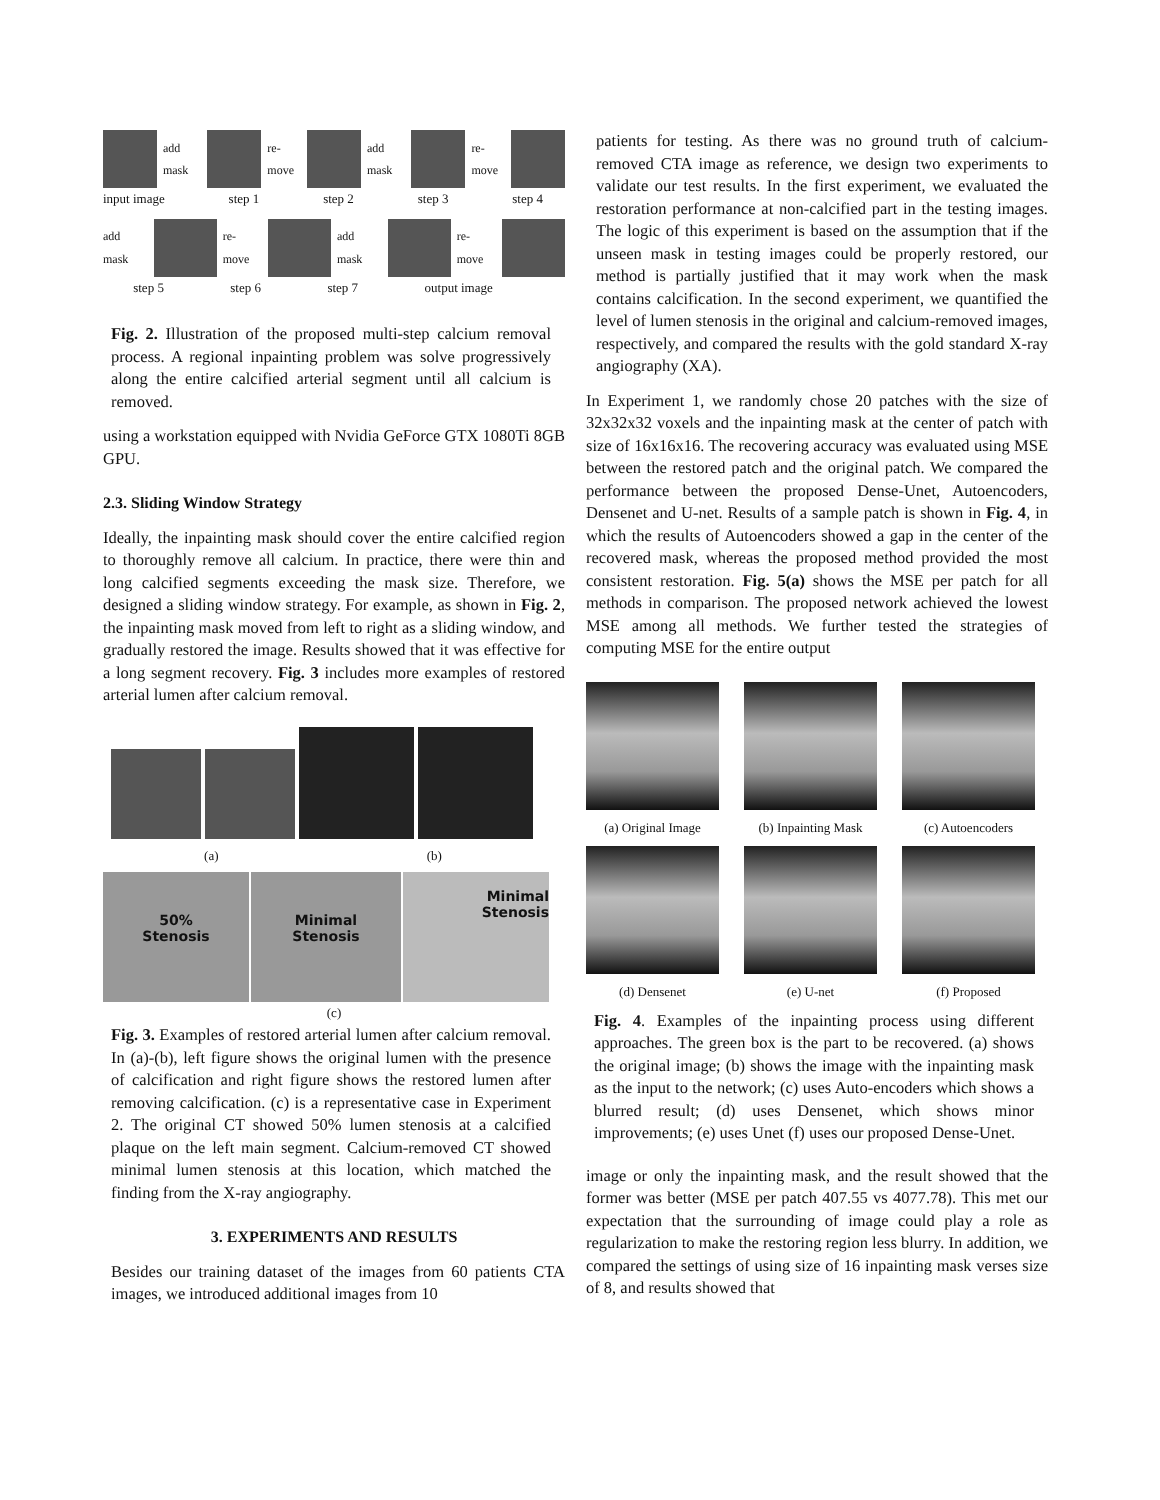add mask re-move add mask re-move
input image step 1 step 2 step 3 step 4
add mask re-move add mask re-move
step 5 step 6 step 7 output image
Fig. 2. Illustration of the proposed multi-step calcium removal process. A regional inpainting problem was solve progressively along the entire calcified arterial segment until all calcium is removed.
using a workstation equipped with Nvidia GeForce GTX 1080Ti 8GB GPU.
2.3. Sliding Window Strategy
Ideally, the inpainting mask should cover the entire calcified region to thoroughly remove all calcium. In practice, there were thin and long calcified segments exceeding the mask size. Therefore, we designed a sliding window strategy. For example, as shown in Fig. 2, the inpainting mask moved from left to right as a sliding window, and gradually restored the image. Results showed that it was effective for a long segment recovery. Fig. 3 includes more examples of restored arterial lumen after calcium removal.
(a) (b)
50%
Stenosis
Minimal
Stenosis
Minimal
Stenosis
(c)
Fig. 3. Examples of restored arterial lumen after calcium removal. In (a)-(b), left figure shows the original lumen with the presence of calcification and right figure shows the restored lumen after removing calcification. (c) is a representative case in Experiment 2. The original CT showed 50% lumen stenosis at a calcified plaque on the left main segment. Calcium-removed CT showed minimal lumen stenosis at this location, which matched the finding from the X-ray angiography.
3. EXPERIMENTS AND RESULTS
Besides our training dataset of the images from 60 patients CTA images, we introduced additional images from 10
patients for testing. As there was no ground truth of calcium-removed CTA image as reference, we design two experiments to validate our test results. In the first experiment, we evaluated the restoration performance at non-calcified part in the testing images. The logic of this experiment is based on the assumption that if the unseen mask in testing images could be properly restored, our method is partially justified that it may work when the mask contains calcification. In the second experiment, we quantified the level of lumen stenosis in the original and calcium-removed images, respectively, and compared the results with the gold standard X-ray angiography (XA).
In Experiment 1, we randomly chose 20 patches with the size of 32x32x32 voxels and the inpainting mask at the center of patch with size of 16x16x16. The recovering accuracy was evaluated using MSE between the restored patch and the original patch. We compared the performance between the proposed Dense-Unet, Autoencoders, Densenet and U-net. Results of a sample patch is shown in Fig. 4, in which the results of Autoencoders showed a gap in the center of the recovered mask, whereas the proposed method provided the most consistent restoration. Fig. 5(a) shows the MSE per patch for all methods in comparison. The proposed network achieved the lowest MSE among all methods. We further tested the strategies of computing MSE for the entire output
(a) Original Image
(b) Inpainting Mask
(c) Autoencoders
(d) Densenet
(e) U-net
(f) Proposed
Fig. 4. Examples of the inpainting process using different approaches. The green box is the part to be recovered. (a) shows the original image; (b) shows the image with the inpainting mask as the input to the network; (c) uses Auto-encoders which shows a blurred result; (d) uses Densenet, which shows minor improvements; (e) uses Unet (f) uses our proposed Dense-Unet.
image or only the inpainting mask, and the result showed that the former was better (MSE per patch 407.55 vs 4077.78). This met our expectation that the surrounding of image could play a role as regularization to make the restoring region less blurry. In addition, we compared the settings of using size of 16 inpainting mask verses size of 8, and results showed that